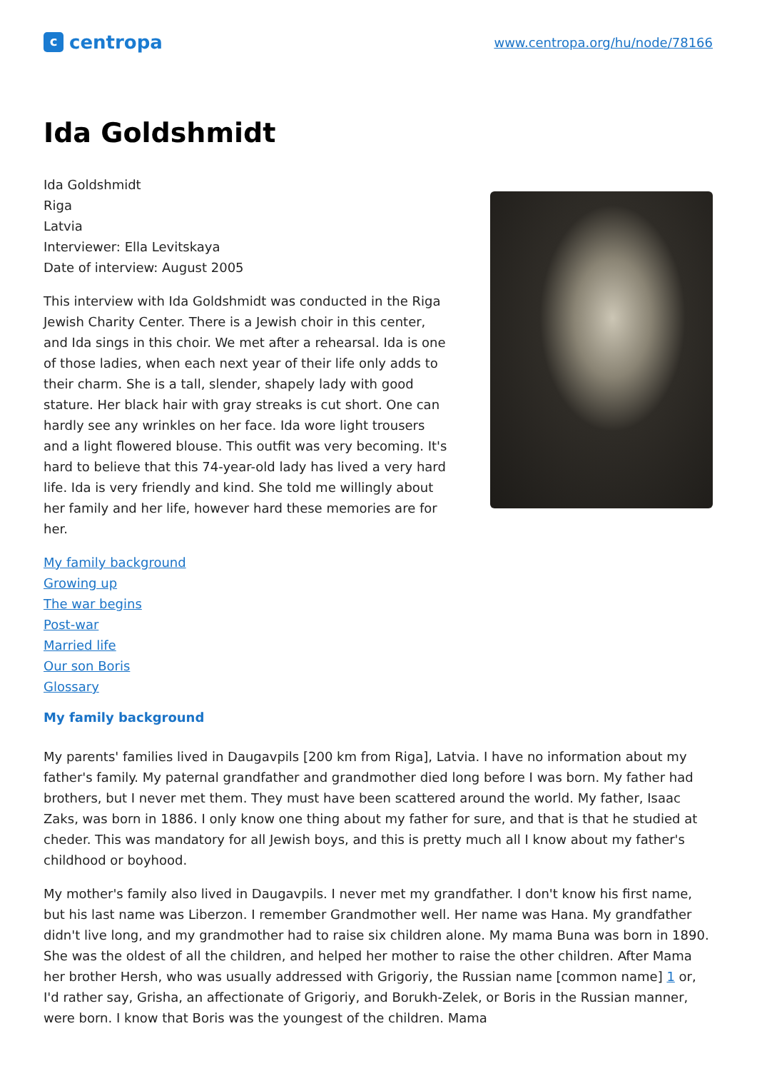ccentropa
www.centropa.org/hu/node/78166
Ida Goldshmidt
Ida Goldshmidt
Riga
Latvia
Interviewer: Ella Levitskaya
Date of interview: August 2005
This interview with Ida Goldshmidt was conducted in the Riga Jewish Charity Center. There is a Jewish choir in this center, and Ida sings in this choir. We met after a rehearsal. Ida is one of those ladies, when each next year of their life only adds to their charm. She is a tall, slender, shapely lady with good stature. Her black hair with gray streaks is cut short. One can hardly see any wrinkles on her face. Ida wore light trousers and a light flowered blouse. This outfit was very becoming. It's hard to believe that this 74-year-old lady has lived a very hard life. Ida is very friendly and kind. She told me willingly about her family and her life, however hard these memories are for her.
My family background
Growing up
The war begins
Post-war
Married life
Our son Boris
Glossary
My family background
My parents' families lived in Daugavpils [200 km from Riga], Latvia. I have no information about my father's family. My paternal grandfather and grandmother died long before I was born. My father had brothers, but I never met them. They must have been scattered around the world. My father, Isaac Zaks, was born in 1886. I only know one thing about my father for sure, and that is that he studied at cheder. This was mandatory for all Jewish boys, and this is pretty much all I know about my father's childhood or boyhood.
My mother's family also lived in Daugavpils. I never met my grandfather. I don't know his first name, but his last name was Liberzon. I remember Grandmother well. Her name was Hana. My grandfather didn't live long, and my grandmother had to raise six children alone. My mama Buna was born in 1890. She was the oldest of all the children, and helped her mother to raise the other children. After Mama her brother Hersh, who was usually addressed with Grigoriy, the Russian name [common name] 1 or, I'd rather say, Grisha, an affectionate of Grigoriy, and Borukh-Zelek, or Boris in the Russian manner, were born. I know that Boris was the youngest of the children. Mama